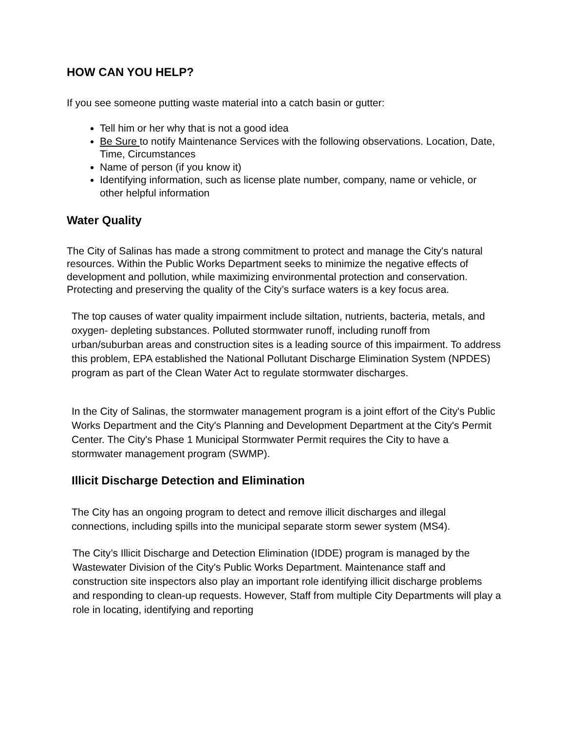HOW CAN YOU HELP?
If you see someone putting waste material into a catch basin or gutter:
Tell him or her why that is not a good idea
Be Sure to notify Maintenance Services with the following observations. Location, Date, Time, Circumstances
Name of person (if you know it)
Identifying information, such as license plate number, company, name or vehicle, or other helpful information
Water Quality
The City of Salinas has made a strong commitment to protect and manage the City's natural resources. Within the Public Works Department seeks to minimize the negative effects of development and pollution, while maximizing environmental protection and conservation. Protecting and preserving the quality of the City’s surface waters is a key focus area.
The top causes of water quality impairment include siltation, nutrients, bacteria, metals, and oxygen- depleting substances. Polluted stormwater runoff, including runoff from urban/suburban areas and construction sites is a leading source of this impairment. To address this problem, EPA established the National Pollutant Discharge Elimination System (NPDES) program as part of the Clean Water Act to regulate stormwater discharges.
In the City of Salinas, the stormwater management program is a joint effort of the City's Public Works Department and the City's Planning and Development Department at the City's Permit Center. The City's Phase 1 Municipal Stormwater Permit requires the City to have a stormwater management program (SWMP).
Illicit Discharge Detection and Elimination
The City has an ongoing program to detect and remove illicit discharges and illegal connections, including spills into the municipal separate storm sewer system (MS4).
The City’s Illicit Discharge and Detection Elimination (IDDE) program is managed by the Wastewater Division of the City's Public Works Department. Maintenance staff and construction site inspectors also play an important role identifying illicit discharge problems and responding to clean-up requests. However, Staff from multiple City Departments will play a role in locating, identifying and reporting